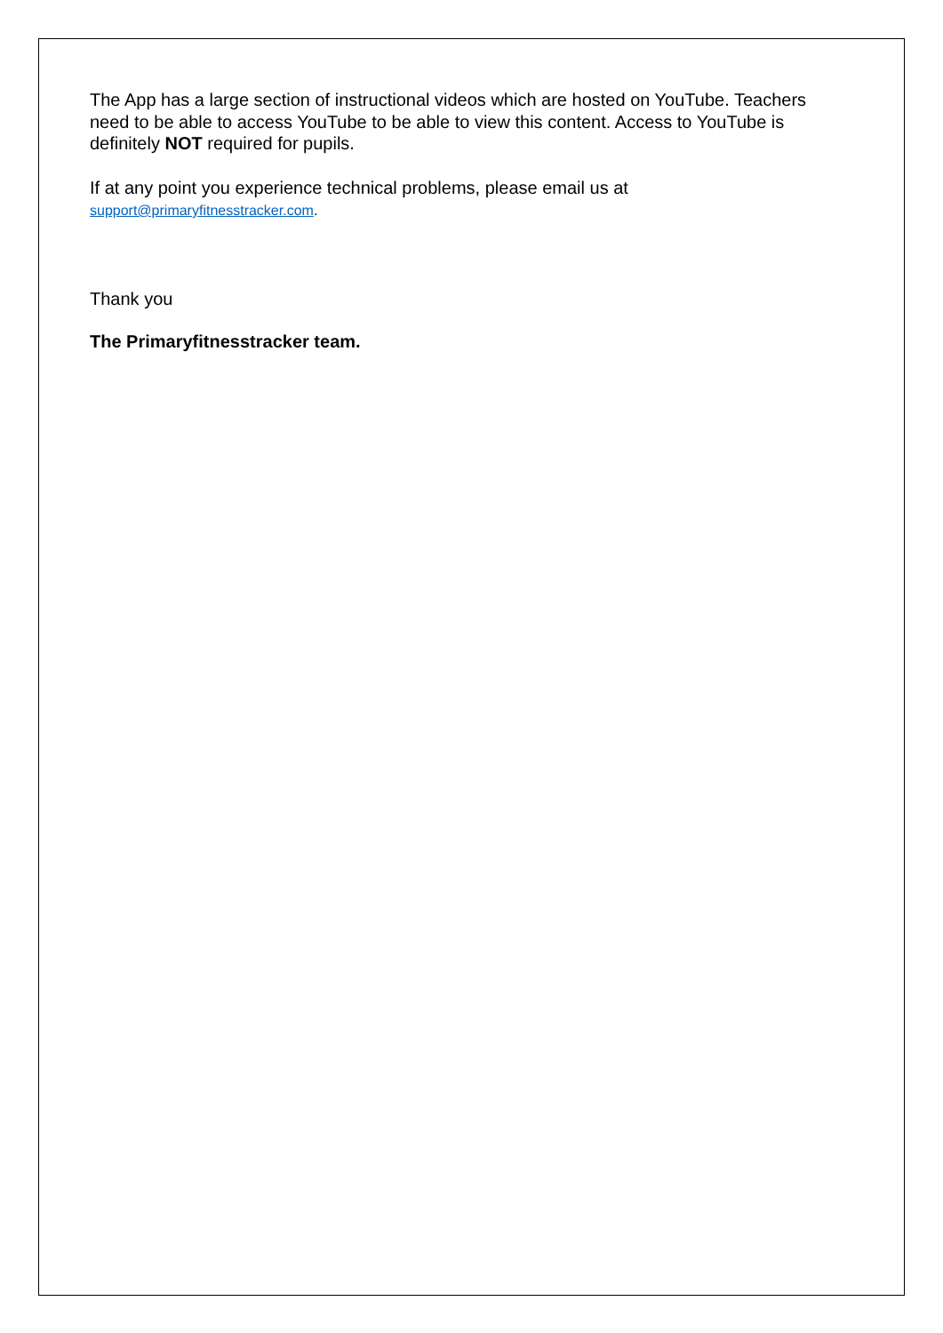The App has a large section of instructional videos which are hosted on YouTube. Teachers need to be able to access YouTube to be able to view this content. Access to YouTube is definitely NOT required for pupils.
If at any point you experience technical problems, please email us at
support@primaryfitnesstracker.com.
Thank you
The Primaryfitnesstracker team.